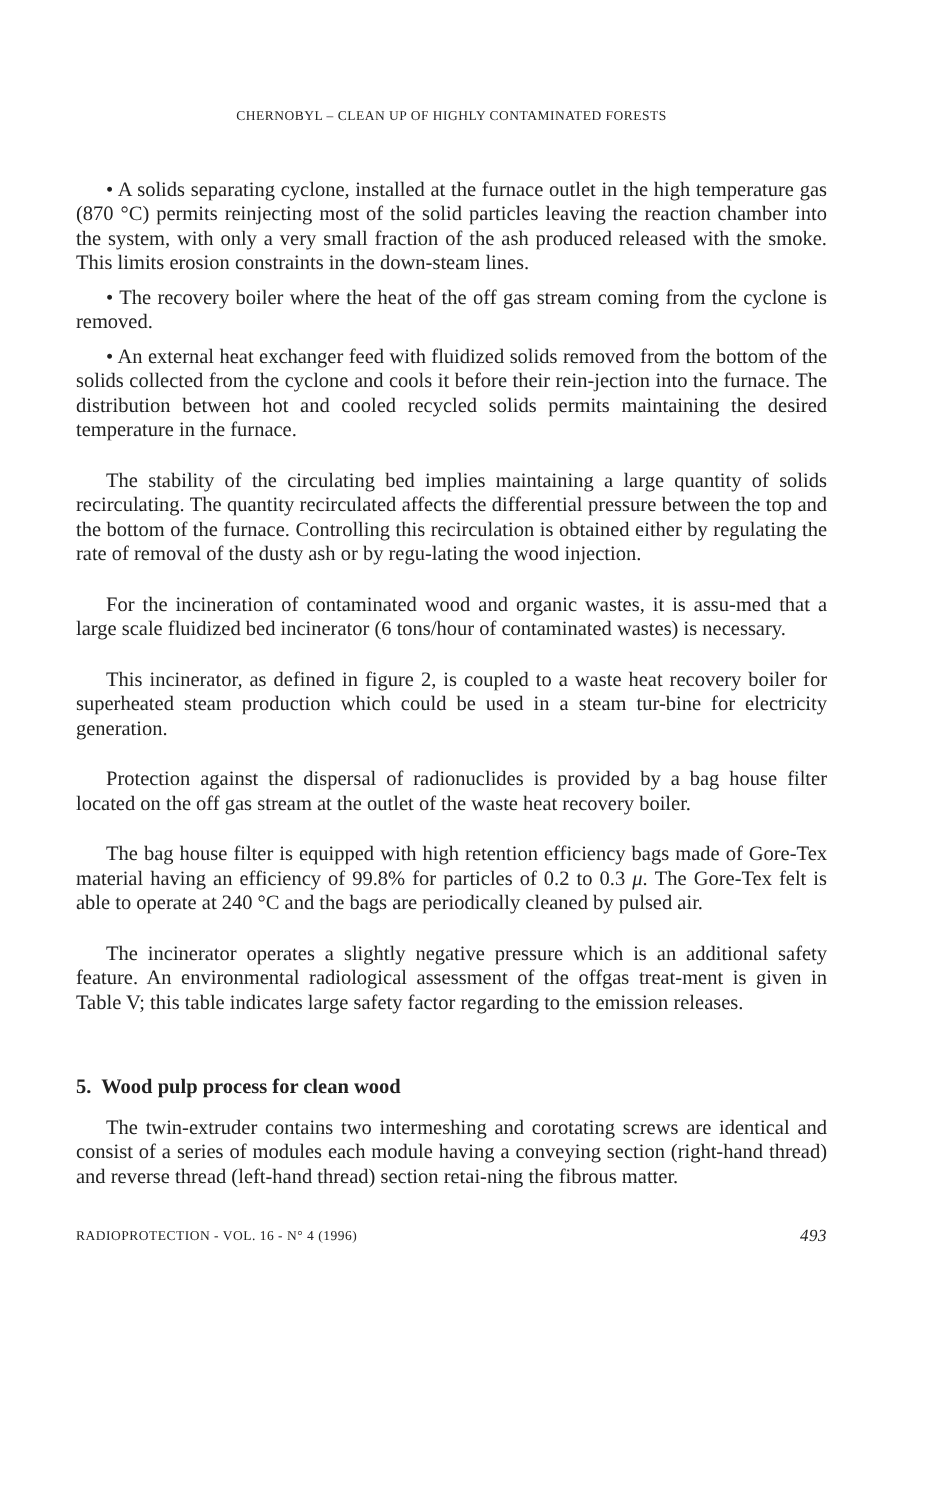CHERNOBYL – CLEAN UP OF HIGHLY CONTAMINATED FORESTS
• A solids separating cyclone, installed at the furnace outlet in the high temperature gas (870 °C) permits reinjecting most of the solid particles leaving the reaction chamber into the system, with only a very small fraction of the ash produced released with the smoke. This limits erosion constraints in the down-steam lines.
• The recovery boiler where the heat of the off gas stream coming from the cyclone is removed.
• An external heat exchanger feed with fluidized solids removed from the bottom of the solids collected from the cyclone and cools it before their rein-jection into the furnace. The distribution between hot and cooled recycled solids permits maintaining the desired temperature in the furnace.
The stability of the circulating bed implies maintaining a large quantity of solids recirculating. The quantity recirculated affects the differential pressure between the top and the bottom of the furnace. Controlling this recirculation is obtained either by regulating the rate of removal of the dusty ash or by regu-lating the wood injection.
For the incineration of contaminated wood and organic wastes, it is assu-med that a large scale fluidized bed incinerator (6 tons/hour of contaminated wastes) is necessary.
This incinerator, as defined in figure 2, is coupled to a waste heat recovery boiler for superheated steam production which could be used in a steam tur-bine for electricity generation.
Protection against the dispersal of radionuclides is provided by a bag house filter located on the off gas stream at the outlet of the waste heat recovery boiler.
The bag house filter is equipped with high retention efficiency bags made of Gore-Tex material having an efficiency of 99.8% for particles of 0.2 to 0.3 μ. The Gore-Tex felt is able to operate at 240 °C and the bags are periodically cleaned by pulsed air.
The incinerator operates a slightly negative pressure which is an additional safety feature. An environmental radiological assessment of the offgas treat-ment is given in Table V; this table indicates large safety factor regarding to the emission releases.
5. Wood pulp process for clean wood
The twin-extruder contains two intermeshing and corotating screws are identical and consist of a series of modules each module having a conveying section (right-hand thread) and reverse thread (left-hand thread) section retai-ning the fibrous matter.
RADIOPROTECTION - VOL. 16 - N° 4 (1996) 493